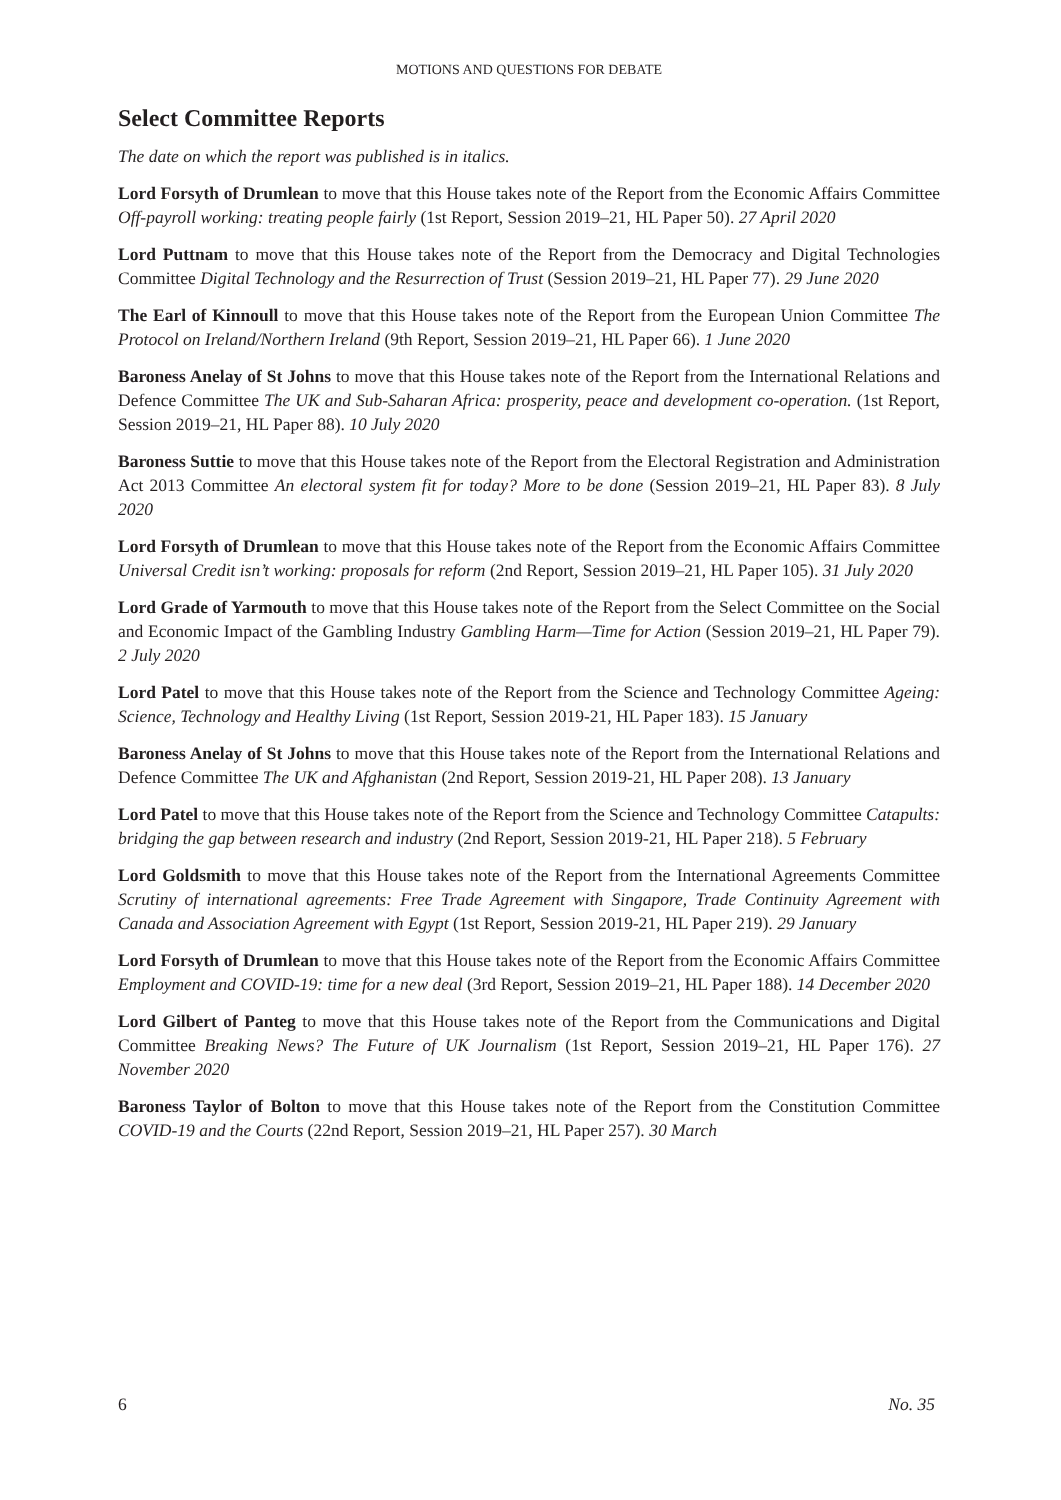MOTIONS AND QUESTIONS FOR DEBATE
Select Committee Reports
The date on which the report was published is in italics.
Lord Forsyth of Drumlean to move that this House takes note of the Report from the Economic Affairs Committee Off-payroll working: treating people fairly (1st Report, Session 2019–21, HL Paper 50). 27 April 2020
Lord Puttnam to move that this House takes note of the Report from the Democracy and Digital Technologies Committee Digital Technology and the Resurrection of Trust (Session 2019–21, HL Paper 77). 29 June 2020
The Earl of Kinnoull to move that this House takes note of the Report from the European Union Committee The Protocol on Ireland/Northern Ireland (9th Report, Session 2019–21, HL Paper 66). 1 June 2020
Baroness Anelay of St Johns to move that this House takes note of the Report from the International Relations and Defence Committee The UK and Sub-Saharan Africa: prosperity, peace and development co-operation. (1st Report, Session 2019–21, HL Paper 88). 10 July 2020
Baroness Suttie to move that this House takes note of the Report from the Electoral Registration and Administration Act 2013 Committee An electoral system fit for today? More to be done (Session 2019–21, HL Paper 83). 8 July 2020
Lord Forsyth of Drumlean to move that this House takes note of the Report from the Economic Affairs Committee Universal Credit isn’t working: proposals for reform (2nd Report, Session 2019–21, HL Paper 105). 31 July 2020
Lord Grade of Yarmouth to move that this House takes note of the Report from the Select Committee on the Social and Economic Impact of the Gambling Industry Gambling Harm—Time for Action (Session 2019–21, HL Paper 79). 2 July 2020
Lord Patel to move that this House takes note of the Report from the Science and Technology Committee Ageing: Science, Technology and Healthy Living (1st Report, Session 2019-21, HL Paper 183). 15 January
Baroness Anelay of St Johns to move that this House takes note of the Report from the International Relations and Defence Committee The UK and Afghanistan (2nd Report, Session 2019-21, HL Paper 208). 13 January
Lord Patel to move that this House takes note of the Report from the Science and Technology Committee Catapults: bridging the gap between research and industry (2nd Report, Session 2019-21, HL Paper 218). 5 February
Lord Goldsmith to move that this House takes note of the Report from the International Agreements Committee Scrutiny of international agreements: Free Trade Agreement with Singapore, Trade Continuity Agreement with Canada and Association Agreement with Egypt (1st Report, Session 2019-21, HL Paper 219). 29 January
Lord Forsyth of Drumlean to move that this House takes note of the Report from the Economic Affairs Committee Employment and COVID-19: time for a new deal (3rd Report, Session 2019–21, HL Paper 188). 14 December 2020
Lord Gilbert of Panteg to move that this House takes note of the Report from the Communications and Digital Committee Breaking News? The Future of UK Journalism (1st Report, Session 2019–21, HL Paper 176). 27 November 2020
Baroness Taylor of Bolton to move that this House takes note of the Report from the Constitution Committee COVID-19 and the Courts (22nd Report, Session 2019–21, HL Paper 257). 30 March
6 No. 35